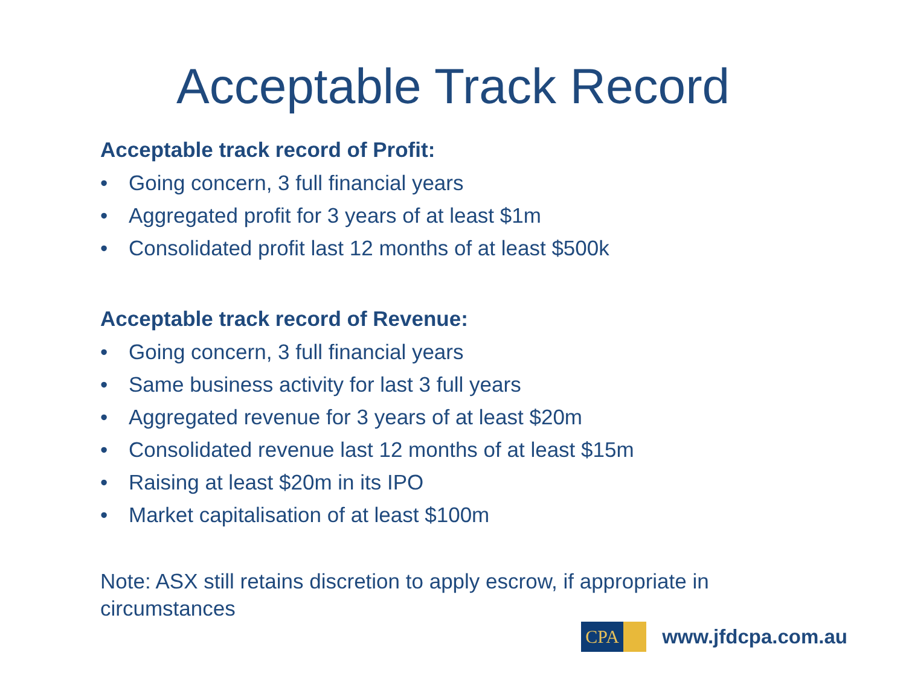Acceptable Track Record
Acceptable track record of Profit:
• Going concern, 3 full financial years
• Aggregated profit for 3 years of at least $1m
• Consolidated profit last 12 months of at least $500k
Acceptable track record of Revenue:
• Going concern, 3 full financial years
• Same business activity for last 3 full years
• Aggregated revenue for 3 years of at least $20m
• Consolidated revenue last 12 months of at least $15m
• Raising at least $20m in its IPO
• Market capitalisation of at least $100m
Note: ASX still retains discretion to apply escrow, if appropriate in circumstances
CPA
www.jfdcpa.com.au